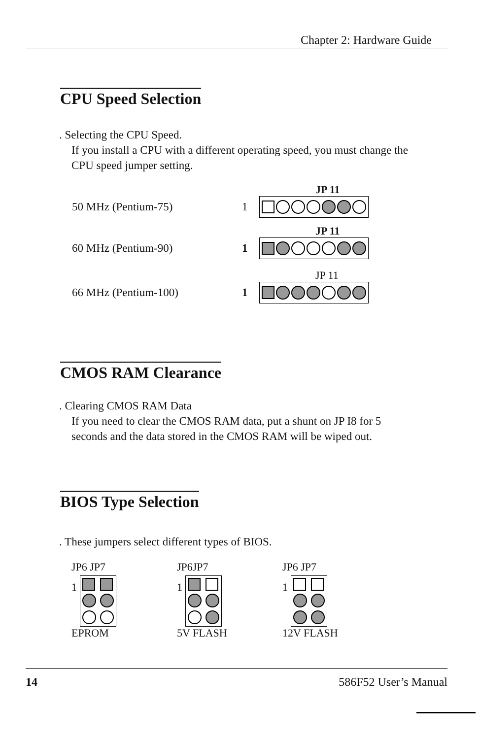Chapter 2: Hardware Guide
CPU Speed Selection
. Selecting the CPU Speed.
If you install a CPU with a different operating speed, you must change the CPU speed jumper setting.
JP 11
50 MHz (Pentium-75) 1
JP 11
60 MHz (Pentium-90) 1
JP 11
66 MHz (Pentium-100) 1
CMOS RAM Clearance
. Clearing CMOS RAM Data
If you need to clear the CMOS RAM data, put a shunt on JP I8 for 5 seconds and the data stored in the CMOS RAM will be wiped out.
BIOS Type Selection
. These jumpers select different types of BIOS.
JP6 JP7
1
EPROM
JP6JP7
1
5V FLASH
JP6 JP7
1
12V FLASH
14 586F52 User’s Manual